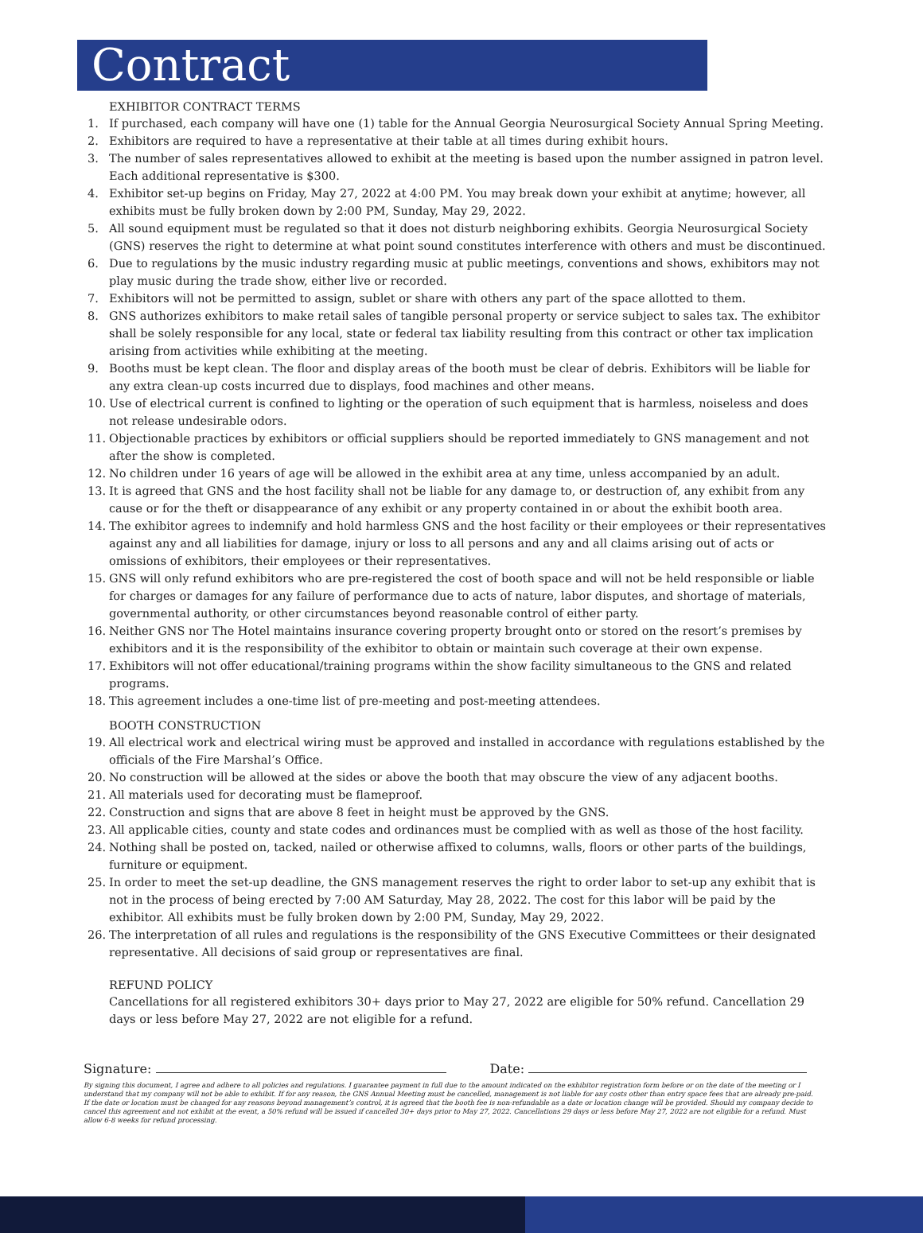Contract
EXHIBITOR CONTRACT TERMS
1. If purchased, each company will have one (1) table for the Annual Georgia Neurosurgical Society Annual Spring Meeting.
2. Exhibitors are required to have a representative at their table at all times during exhibit hours.
3. The number of sales representatives allowed to exhibit at the meeting is based upon the number assigned in patron level. Each additional representative is $300.
4. Exhibitor set-up begins on Friday, May 27, 2022 at 4:00 PM. You may break down your exhibit at anytime; however, all exhibits must be fully broken down by 2:00 PM, Sunday, May 29, 2022.
5. All sound equipment must be regulated so that it does not disturb neighboring exhibits. Georgia Neurosurgical Society (GNS) reserves the right to determine at what point sound constitutes interference with others and must be discontinued.
6. Due to regulations by the music industry regarding music at public meetings, conventions and shows, exhibitors may not play music during the trade show, either live or recorded.
7. Exhibitors will not be permitted to assign, sublet or share with others any part of the space allotted to them.
8. GNS authorizes exhibitors to make retail sales of tangible personal property or service subject to sales tax. The exhibitor shall be solely responsible for any local, state or federal tax liability resulting from this contract or other tax implication arising from activities while exhibiting at the meeting.
9. Booths must be kept clean. The floor and display areas of the booth must be clear of debris. Exhibitors will be liable for any extra clean-up costs incurred due to displays, food machines and other means.
10. Use of electrical current is confined to lighting or the operation of such equipment that is harmless, noiseless and does not release undesirable odors.
11. Objectionable practices by exhibitors or official suppliers should be reported immediately to GNS management and not after the show is completed.
12. No children under 16 years of age will be allowed in the exhibit area at any time, unless accompanied by an adult.
13. It is agreed that GNS and the host facility shall not be liable for any damage to, or destruction of, any exhibit from any cause or for the theft or disappearance of any exhibit or any property contained in or about the exhibit booth area.
14. The exhibitor agrees to indemnify and hold harmless GNS and the host facility or their employees or their representatives against any and all liabilities for damage, injury or loss to all persons and any and all claims arising out of acts or omissions of exhibitors, their employees or their representatives.
15. GNS will only refund exhibitors who are pre-registered the cost of booth space and will not be held responsible or liable for charges or damages for any failure of performance due to acts of nature, labor disputes, and shortage of materials, governmental authority, or other circumstances beyond reasonable control of either party.
16. Neither GNS nor The Hotel maintains insurance covering property brought onto or stored on the resort’s premises by exhibitors and it is the responsibility of the exhibitor to obtain or maintain such coverage at their own expense.
17. Exhibitors will not offer educational/training programs within the show facility simultaneous to the GNS and related programs.
18. This agreement includes a one-time list of pre-meeting and post-meeting attendees.
BOOTH CONSTRUCTION
19. All electrical work and electrical wiring must be approved and installed in accordance with regulations established by the officials of the Fire Marshal’s Office.
20. No construction will be allowed at the sides or above the booth that may obscure the view of any adjacent booths.
21. All materials used for decorating must be flameproof.
22. Construction and signs that are above 8 feet in height must be approved by the GNS.
23. All applicable cities, county and state codes and ordinances must be complied with as well as those of the host facility.
24. Nothing shall be posted on, tacked, nailed or otherwise affixed to columns, walls, floors or other parts of the buildings, furniture or equipment.
25. In order to meet the set-up deadline, the GNS management reserves the right to order labor to set-up any exhibit that is not in the process of being erected by 7:00 AM Saturday, May 28, 2022. The cost for this labor will be paid by the exhibitor. All exhibits must be fully broken down by 2:00 PM, Sunday, May 29, 2022.
26. The interpretation of all rules and regulations is the responsibility of the GNS Executive Committees or their designated representative. All decisions of said group or representatives are final.
REFUND POLICY
Cancellations for all registered exhibitors 30+ days prior to May 27, 2022 are eligible for 50% refund. Cancellation 29 days or less before May 27, 2022 are not eligible for a refund.
Signature: Date:
By signing this document, I agree and adhere to all policies and regulations. I guarantee payment in full due to the amount indicated on the exhibitor registration form before or on the date of the meeting or I understand that my company will not be able to exhibit. If for any reason, the GNS Annual Meeting must be cancelled, management is not liable for any costs other than entry space fees that are already pre-paid. If the date or location must be changed for any reasons beyond management’s control, it is agreed that the booth fee is non-refundable as a date or location change will be provided. Should my company decide to cancel this agreement and not exhibit at the event, a 50% refund will be issued if cancelled 30+ days prior to May 27, 2022. Cancellations 29 days or less before May 27, 2022 are not eligible for a refund. Must allow 6-8 weeks for refund processing.